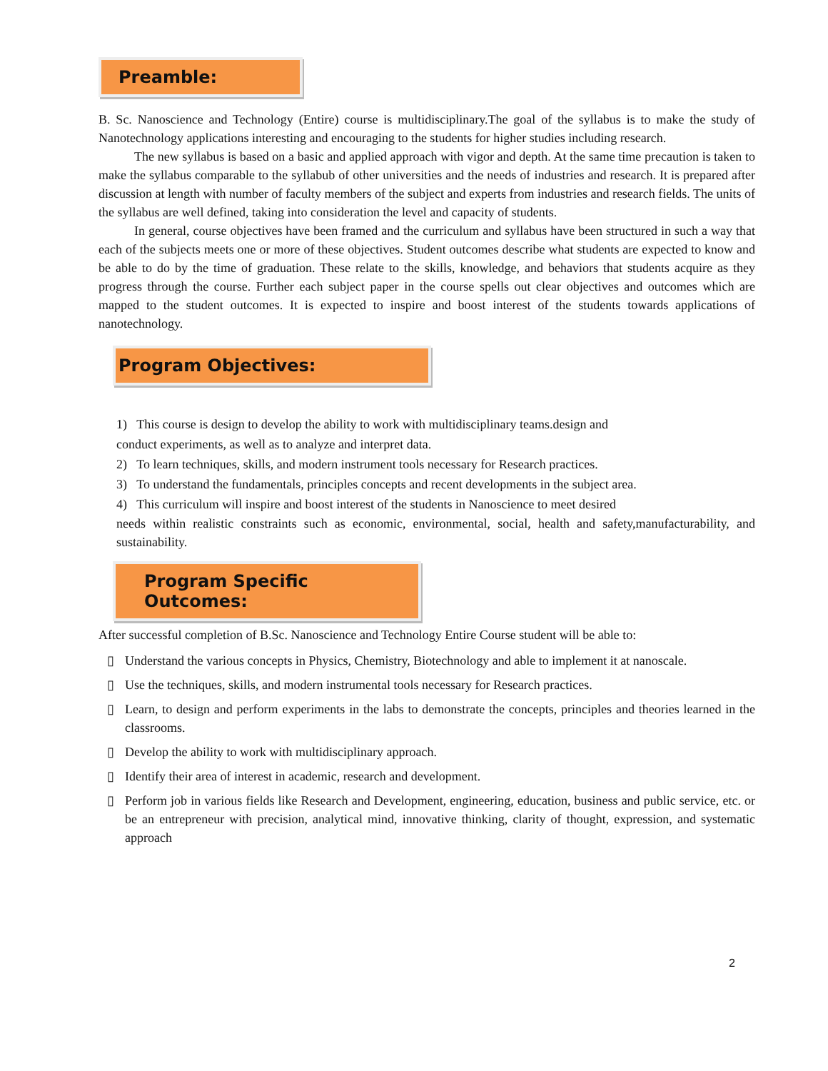Preamble:
B. Sc. Nanoscience and Technology (Entire) course is multidisciplinary.The goal of the syllabus is to make the study of Nanotechnology applications interesting and encouraging to the students for higher studies including research.
The new syllabus is based on a basic and applied approach with vigor and depth. At the same time precaution is taken to make the syllabus comparable to the syllabub of other universities and the needs of industries and research. It is prepared after discussion at length with number of faculty members of the subject and experts from industries and research fields. The units of the syllabus are well defined, taking into consideration the level and capacity of students.
In general, course objectives have been framed and the curriculum and syllabus have been structured in such a way that each of the subjects meets one or more of these objectives. Student outcomes describe what students are expected to know and be able to do by the time of graduation. These relate to the skills, knowledge, and behaviors that students acquire as they progress through the course. Further each subject paper in the course spells out clear objectives and outcomes which are mapped to the student outcomes. It is expected to inspire and boost interest of the students towards applications of nanotechnology.
Program Objectives:
1) This course is design to develop the ability to work with multidisciplinary teams.design and
conduct experiments, as well as to analyze and interpret data.
2) To learn techniques, skills, and modern instrument tools necessary for Research practices.
3) To understand the fundamentals, principles concepts and recent developments in the subject area.
4) This curriculum will inspire and boost interest of the students in Nanoscience to meet desired
needs within realistic constraints such as economic, environmental, social, health and safety,manufacturability, and sustainability.
Program Specific Outcomes:
After successful completion of B.Sc. Nanoscience and Technology Entire Course student will be able to:
▯ Understand the various concepts in Physics, Chemistry, Biotechnology and able to implement it at nanoscale.
▯ Use the techniques, skills, and modern instrumental tools necessary for Research practices.
▯ Learn, to design and perform experiments in the labs to demonstrate the concepts, principles and theories learned in the classrooms.
▯ Develop the ability to work with multidisciplinary approach.
▯ Identify their area of interest in academic, research and development.
▯ Perform job in various fields like Research and Development, engineering, education, business and public service, etc. or be an entrepreneur with precision, analytical mind, innovative thinking, clarity of thought, expression, and systematic approach
2